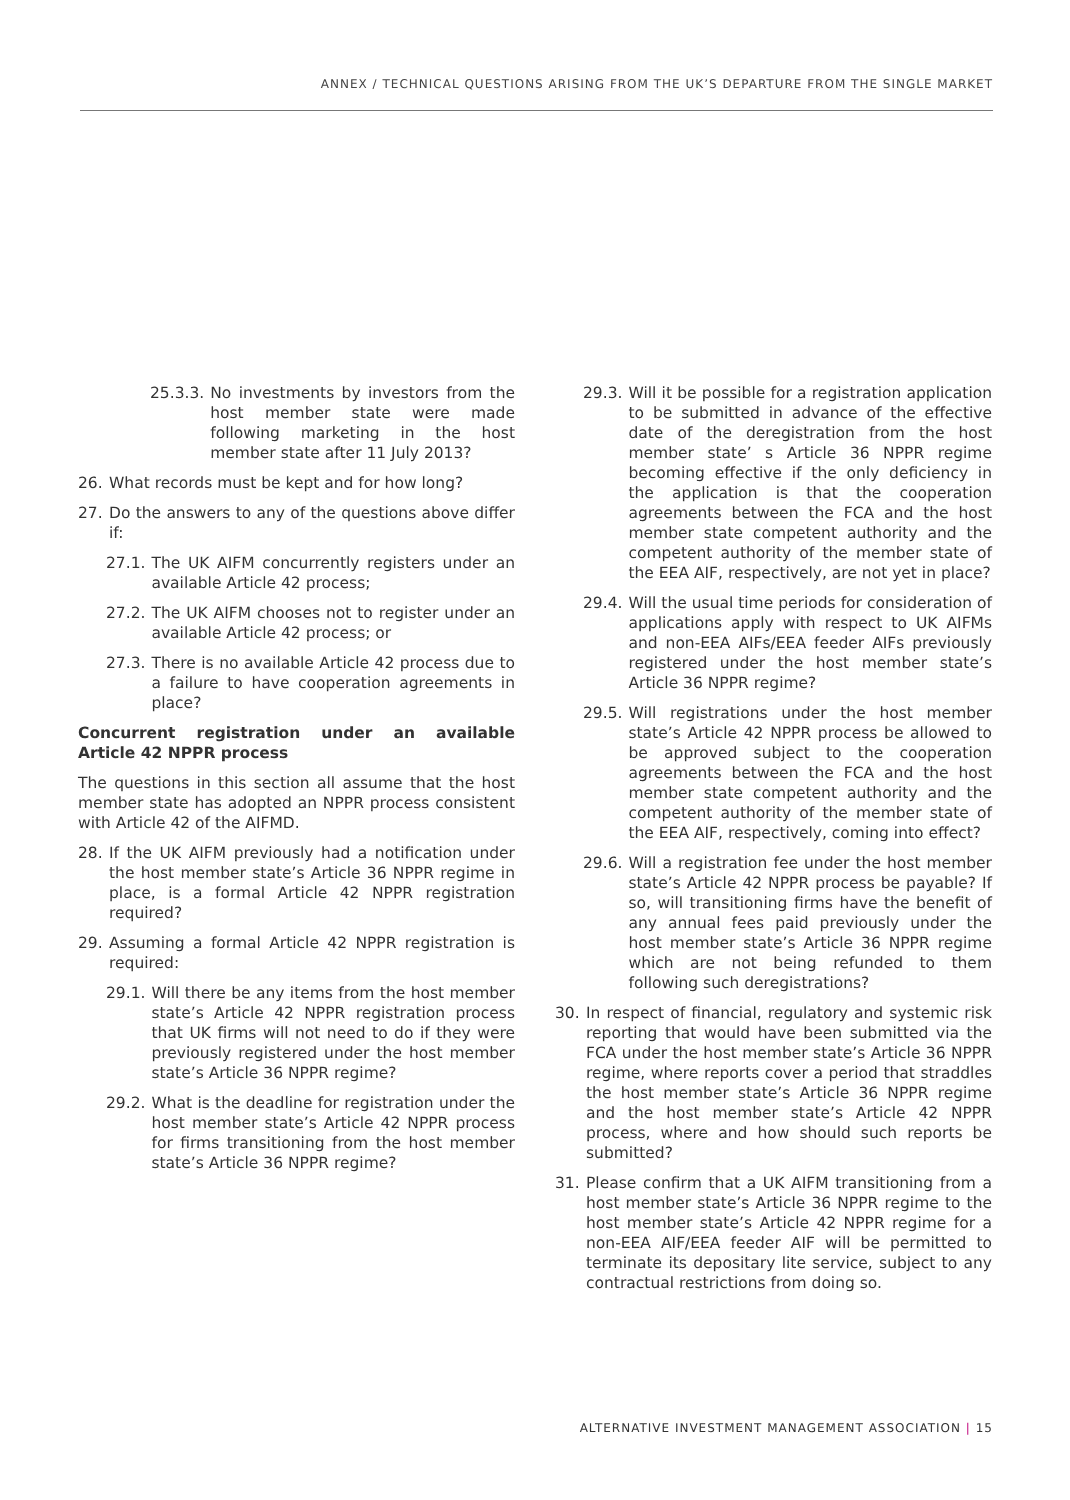ANNEX / TECHNICAL QUESTIONS ARISING FROM THE UK’S DEPARTURE FROM THE SINGLE MARKET
25.3.3. No investments by investors from the host member state were made following marketing in the host member state after 11 July 2013?
26. What records must be kept and for how long?
27. Do the answers to any of the questions above differ if:
27.1. The UK AIFM concurrently registers under an available Article 42 process;
27.2. The UK AIFM chooses not to register under an available Article 42 process; or
27.3. There is no available Article 42 process due to a failure to have cooperation agreements in place?
Concurrent registration under an available Article 42 NPPR process
The questions in this section all assume that the host member state has adopted an NPPR process consistent with Article 42 of the AIFMD.
28. If the UK AIFM previously had a notification under the host member state’s Article 36 NPPR regime in place, is a formal Article 42 NPPR registration required?
29. Assuming a formal Article 42 NPPR registration is required:
29.1. Will there be any items from the host member state’s Article 42 NPPR registration process that UK firms will not need to do if they were previously registered under the host member state’s Article 36 NPPR regime?
29.2. What is the deadline for registration under the host member state’s Article 42 NPPR process for firms transitioning from the host member state’s Article 36 NPPR regime?
29.3. Will it be possible for a registration application to be submitted in advance of the effective date of the deregistration from the host member state’ s Article 36 NPPR regime becoming effective if the only deficiency in the application is that the cooperation agreements between the FCA and the host member state competent authority and the competent authority of the member state of the EEA AIF, respectively, are not yet in place?
29.4. Will the usual time periods for consideration of applications apply with respect to UK AIFMs and non-EEA AIFs/EEA feeder AIFs previously registered under the host member state’s Article 36 NPPR regime?
29.5. Will registrations under the host member state’s Article 42 NPPR process be allowed to be approved subject to the cooperation agreements between the FCA and the host member state competent authority and the competent authority of the member state of the EEA AIF, respectively, coming into effect?
29.6. Will a registration fee under the host member state’s Article 42 NPPR process be payable? If so, will transitioning firms have the benefit of any annual fees paid previously under the host member state’s Article 36 NPPR regime which are not being refunded to them following such deregistrations?
30. In respect of financial, regulatory and systemic risk reporting that would have been submitted via the FCA under the host member state’s Article 36 NPPR regime, where reports cover a period that straddles the host member state’s Article 36 NPPR regime and the host member state’s Article 42 NPPR process, where and how should such reports be submitted?
31. Please confirm that a UK AIFM transitioning from a host member state’s Article 36 NPPR regime to the host member state’s Article 42 NPPR regime for a non-EEA AIF/EEA feeder AIF will be permitted to terminate its depositary lite service, subject to any contractual restrictions from doing so.
ALTERNATIVE INVESTMENT MANAGEMENT ASSOCIATION | 15